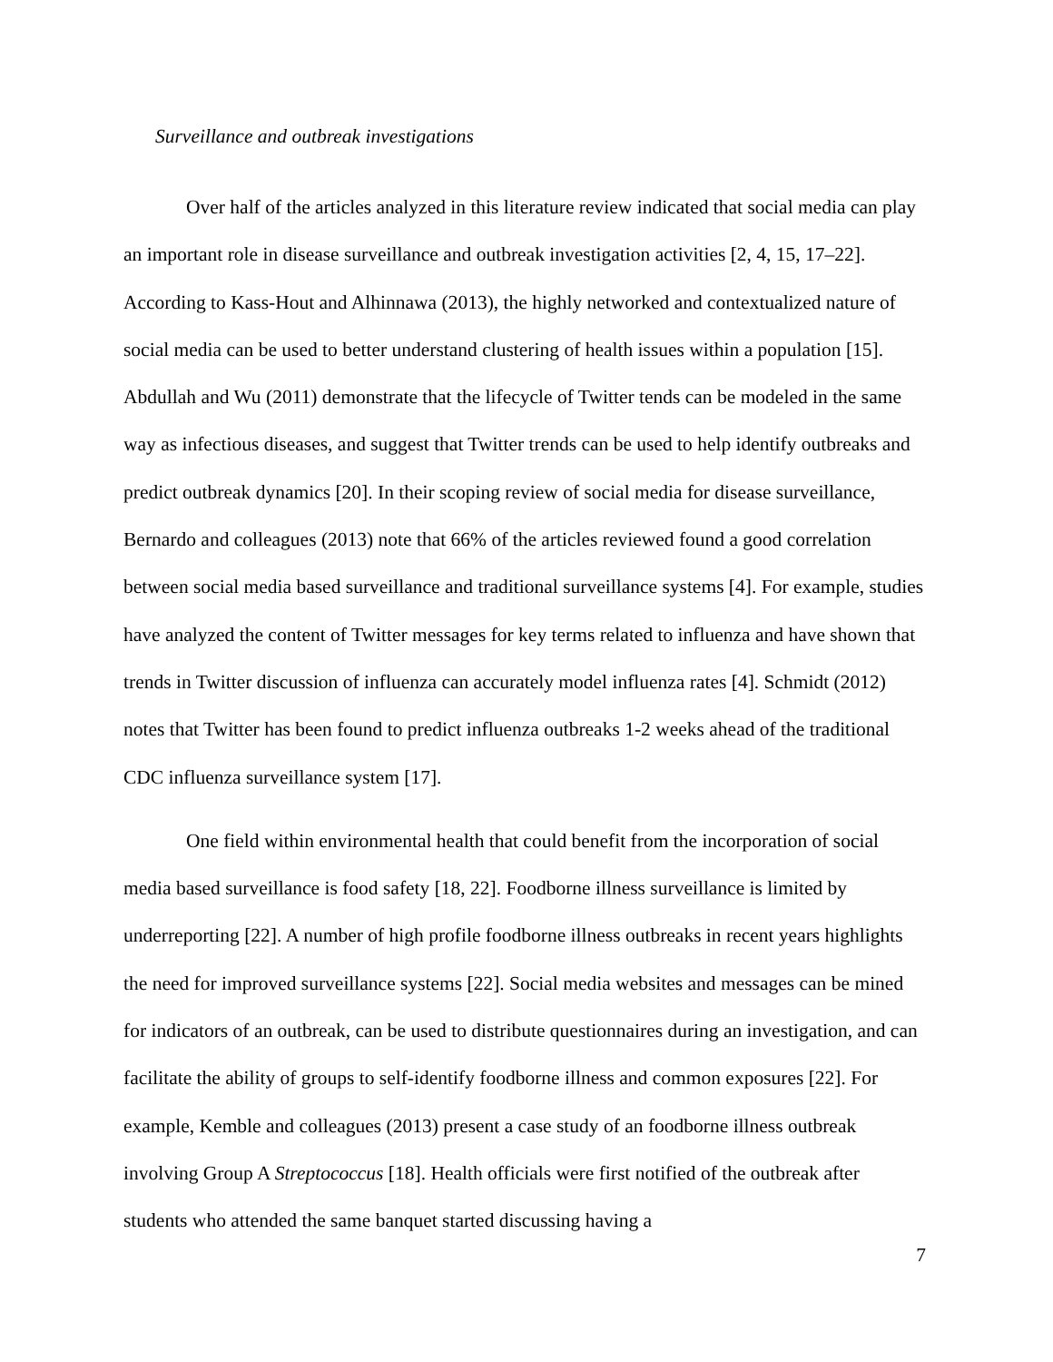Surveillance and outbreak investigations
Over half of the articles analyzed in this literature review indicated that social media can play an important role in disease surveillance and outbreak investigation activities [2, 4, 15, 17–22]. According to Kass-Hout and Alhinnawa (2013), the highly networked and contextualized nature of social media can be used to better understand clustering of health issues within a population [15]. Abdullah and Wu (2011) demonstrate that the lifecycle of Twitter tends can be modeled in the same way as infectious diseases, and suggest that Twitter trends can be used to help identify outbreaks and predict outbreak dynamics [20]. In their scoping review of social media for disease surveillance, Bernardo and colleagues (2013) note that 66% of the articles reviewed found a good correlation between social media based surveillance and traditional surveillance systems [4]. For example, studies have analyzed the content of Twitter messages for key terms related to influenza and have shown that trends in Twitter discussion of influenza can accurately model influenza rates [4]. Schmidt (2012) notes that Twitter has been found to predict influenza outbreaks 1-2 weeks ahead of the traditional CDC influenza surveillance system [17].
One field within environmental health that could benefit from the incorporation of social media based surveillance is food safety [18, 22]. Foodborne illness surveillance is limited by underreporting [22]. A number of high profile foodborne illness outbreaks in recent years highlights the need for improved surveillance systems [22]. Social media websites and messages can be mined for indicators of an outbreak, can be used to distribute questionnaires during an investigation, and can facilitate the ability of groups to self-identify foodborne illness and common exposures [22]. For example, Kemble and colleagues (2013) present a case study of an foodborne illness outbreak involving Group A Streptococcus [18]. Health officials were first notified of the outbreak after students who attended the same banquet started discussing having a
7